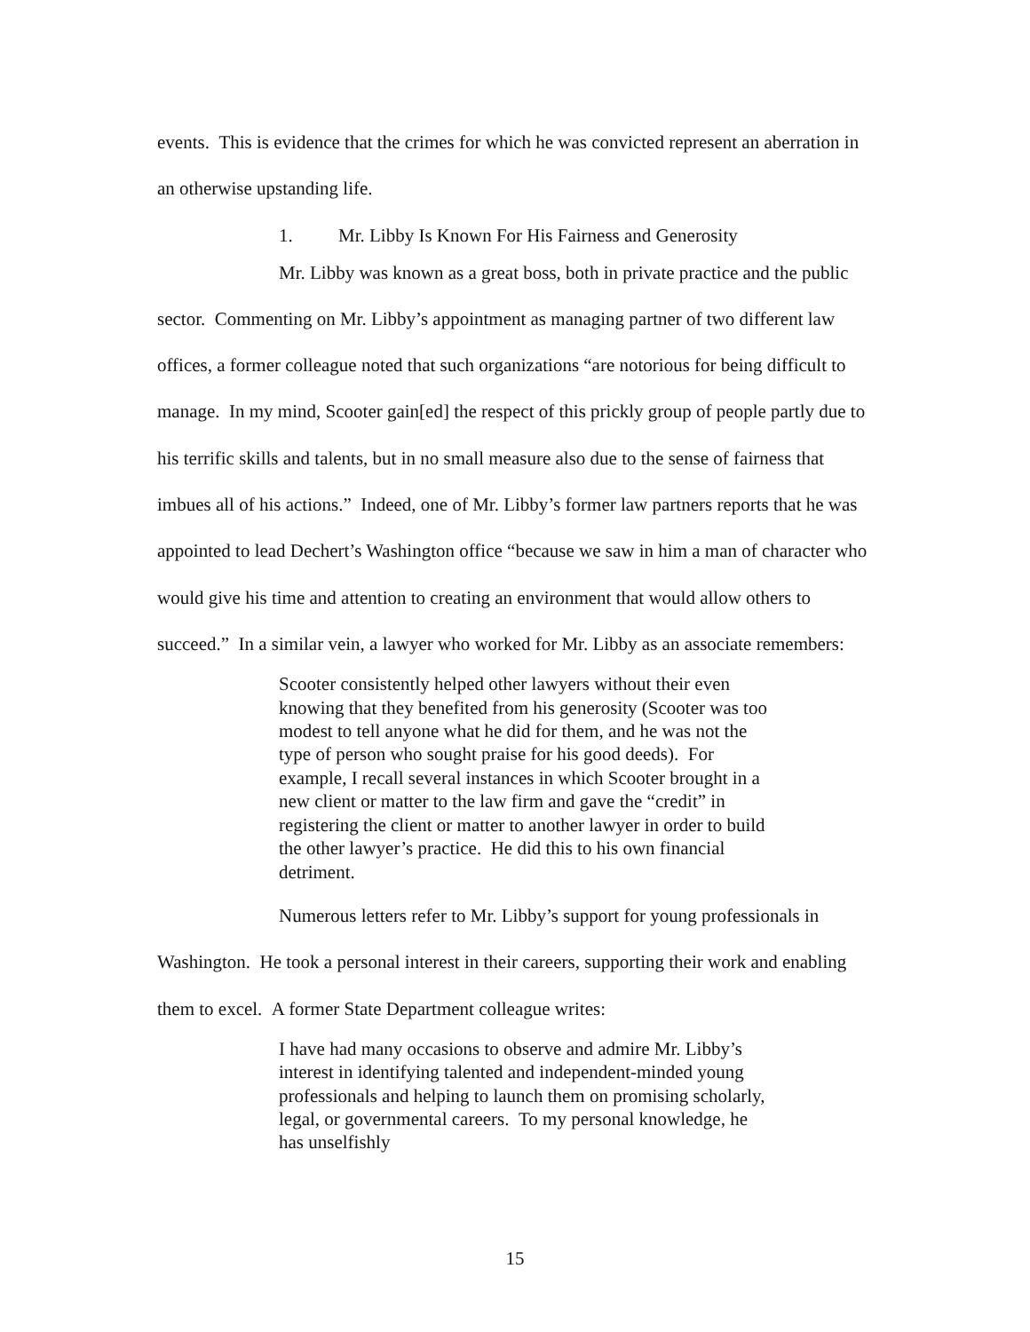events. This is evidence that the crimes for which he was convicted represent an aberration in an otherwise upstanding life.
1. Mr. Libby Is Known For His Fairness and Generosity
Mr. Libby was known as a great boss, both in private practice and the public sector. Commenting on Mr. Libby’s appointment as managing partner of two different law offices, a former colleague noted that such organizations “are notorious for being difficult to manage. In my mind, Scooter gain[ed] the respect of this prickly group of people partly due to his terrific skills and talents, but in no small measure also due to the sense of fairness that imbues all of his actions.” Indeed, one of Mr. Libby’s former law partners reports that he was appointed to lead Dechert’s Washington office “because we saw in him a man of character who would give his time and attention to creating an environment that would allow others to succeed.” In a similar vein, a lawyer who worked for Mr. Libby as an associate remembers:
Scooter consistently helped other lawyers without their even knowing that they benefited from his generosity (Scooter was too modest to tell anyone what he did for them, and he was not the type of person who sought praise for his good deeds). For example, I recall several instances in which Scooter brought in a new client or matter to the law firm and gave the “credit” in registering the client or matter to another lawyer in order to build the other lawyer’s practice. He did this to his own financial detriment.
Numerous letters refer to Mr. Libby’s support for young professionals in Washington. He took a personal interest in their careers, supporting their work and enabling them to excel. A former State Department colleague writes:
I have had many occasions to observe and admire Mr. Libby’s interest in identifying talented and independent-minded young professionals and helping to launch them on promising scholarly, legal, or governmental careers. To my personal knowledge, he has unselfishly
15